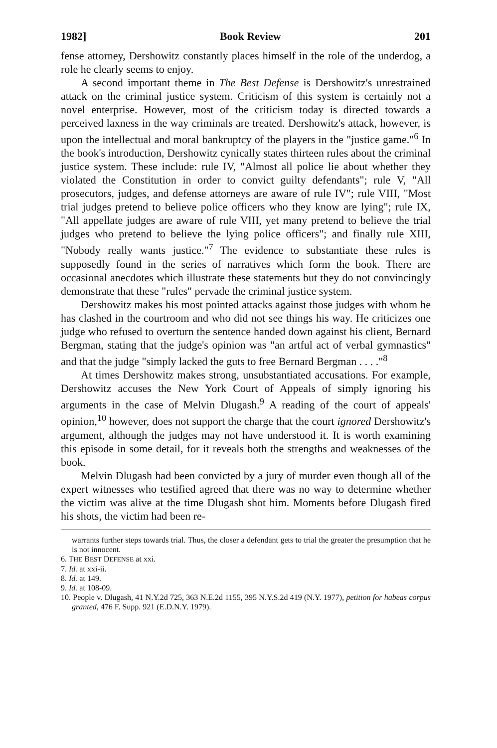1982] Book Review 201
fense attorney, Dershowitz constantly places himself in the role of the underdog, a role he clearly seems to enjoy.
A second important theme in The Best Defense is Dershowitz's unrestrained attack on the criminal justice system. Criticism of this system is certainly not a novel enterprise. However, most of the criticism today is directed towards a perceived laxness in the way criminals are treated. Dershowitz's attack, however, is upon the intellectual and moral bankruptcy of the players in the "justice game."<sup>6</sup> In the book's introduction, Dershowitz cynically states thirteen rules about the criminal justice system. These include: rule IV, "Almost all police lie about whether they violated the Constitution in order to convict guilty defendants"; rule V, "All prosecutors, judges, and defense attorneys are aware of rule IV"; rule VIII, "Most trial judges pretend to believe police officers who they know are lying"; rule IX, "All appellate judges are aware of rule VIII, yet many pretend to believe the trial judges who pretend to believe the lying police officers"; and finally rule XIII, "Nobody really wants justice."<sup>7</sup> The evidence to substantiate these rules is supposedly found in the series of narratives which form the book. There are occasional anecdotes which illustrate these statements but they do not convincingly demonstrate that these "rules" pervade the criminal justice system.
Dershowitz makes his most pointed attacks against those judges with whom he has clashed in the courtroom and who did not see things his way. He criticizes one judge who refused to overturn the sentence handed down against his client, Bernard Bergman, stating that the judge's opinion was "an artful act of verbal gymnastics" and that the judge "simply lacked the guts to free Bernard Bergman . . . ."<sup>8</sup>
At times Dershowitz makes strong, unsubstantiated accusations. For example, Dershowitz accuses the New York Court of Appeals of simply ignoring his arguments in the case of Melvin Dlugash.<sup>9</sup> A reading of the court of appeals' opinion,<sup>10</sup> however, does not support the charge that the court ignored Dershowitz's argument, although the judges may not have understood it. It is worth examining this episode in some detail, for it reveals both the strengths and weaknesses of the book.
Melvin Dlugash had been convicted by a jury of murder even though all of the expert witnesses who testified agreed that there was no way to determine whether the victim was alive at the time Dlugash shot him. Moments before Dlugash fired his shots, the victim had been re-
warrants further steps towards trial. Thus, the closer a defendant gets to trial the greater the presumption that he is not innocent.
6. THE BEST DEFENSE at xxi.
7. Id. at xxi-ii.
8. Id. at 149.
9. Id. at 108-09.
10. People v. Dlugash, 41 N.Y.2d 725, 363 N.E.2d 1155, 395 N.Y.S.2d 419 (N.Y. 1977), petition for habeas corpus granted, 476 F. Supp. 921 (E.D.N.Y. 1979).